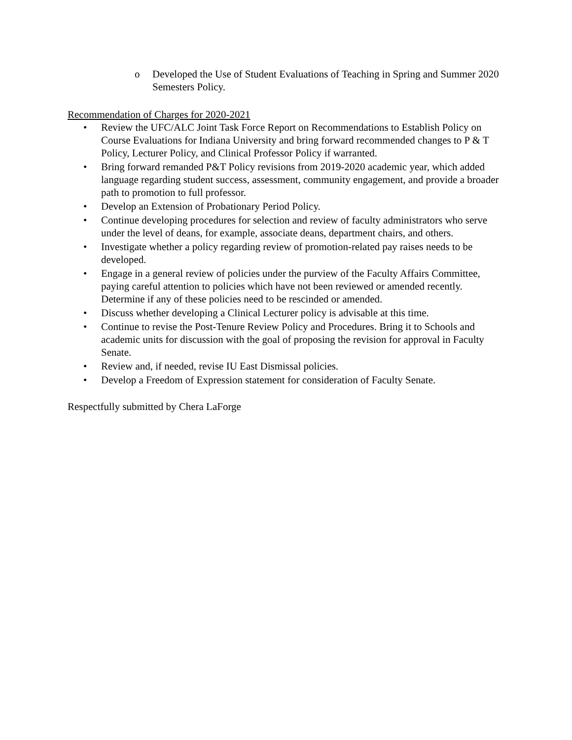o Developed the Use of Student Evaluations of Teaching in Spring and Summer 2020 Semesters Policy.
Recommendation of Charges for 2020-2021
• Review the UFC/ALC Joint Task Force Report on Recommendations to Establish Policy on Course Evaluations for Indiana University and bring forward recommended changes to P & T Policy, Lecturer Policy, and Clinical Professor Policy if warranted.
• Bring forward remanded P&T Policy revisions from 2019-2020 academic year, which added language regarding student success, assessment, community engagement, and provide a broader path to promotion to full professor.
• Develop an Extension of Probationary Period Policy.
• Continue developing procedures for selection and review of faculty administrators who serve under the level of deans, for example, associate deans, department chairs, and others.
• Investigate whether a policy regarding review of promotion-related pay raises needs to be developed.
• Engage in a general review of policies under the purview of the Faculty Affairs Committee, paying careful attention to policies which have not been reviewed or amended recently. Determine if any of these policies need to be rescinded or amended.
• Discuss whether developing a Clinical Lecturer policy is advisable at this time.
• Continue to revise the Post-Tenure Review Policy and Procedures. Bring it to Schools and academic units for discussion with the goal of proposing the revision for approval in Faculty Senate.
• Review and, if needed, revise IU East Dismissal policies.
• Develop a Freedom of Expression statement for consideration of Faculty Senate.
Respectfully submitted by Chera LaForge